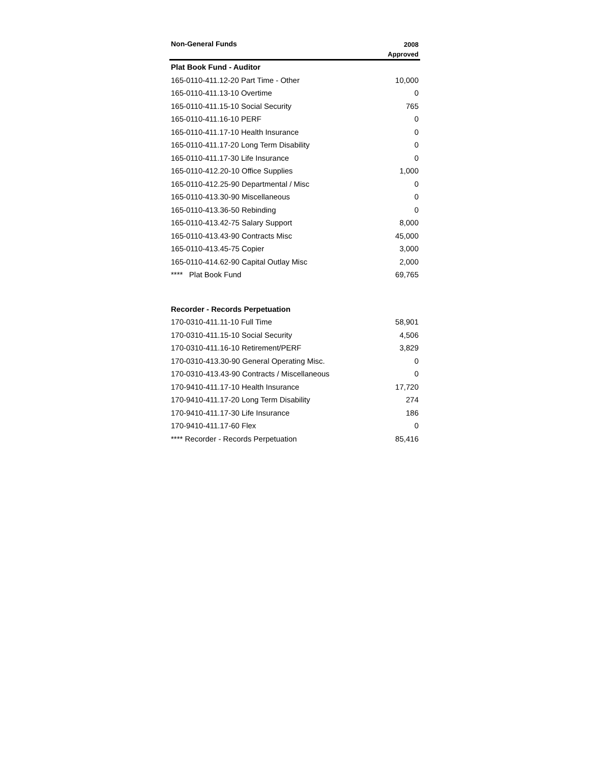| Non-General Funds | 2008 Approved |
| --- | --- |
| Plat Book Fund - Auditor | |
| 165-0110-411.12-20 Part Time - Other | 10,000 |
| 165-0110-411.13-10 Overtime | 0 |
| 165-0110-411.15-10 Social Security | 765 |
| 165-0110-411.16-10 PERF | 0 |
| 165-0110-411.17-10 Health Insurance | 0 |
| 165-0110-411.17-20 Long Term Disability | 0 |
| 165-0110-411.17-30 Life Insurance | 0 |
| 165-0110-412.20-10 Office Supplies | 1,000 |
| 165-0110-412.25-90 Departmental / Misc | 0 |
| 165-0110-413.30-90 Miscellaneous | 0 |
| 165-0110-413.36-50 Rebinding | 0 |
| 165-0110-413.42-75 Salary Support | 8,000 |
| 165-0110-413.43-90 Contracts Misc | 45,000 |
| 165-0110-413.45-75 Copier | 3,000 |
| 165-0110-414.62-90 Capital Outlay Misc | 2,000 |
| **** Plat Book Fund | 69,765 |
| Recorder - Records Perpetuation | |
| 170-0310-411.11-10 Full Time | 58,901 |
| 170-0310-411.15-10 Social Security | 4,506 |
| 170-0310-411.16-10 Retirement/PERF | 3,829 |
| 170-0310-413.30-90 General Operating Misc. | 0 |
| 170-0310-413.43-90 Contracts / Miscellaneous | 0 |
| 170-9410-411.17-10 Health Insurance | 17,720 |
| 170-9410-411.17-20 Long Term Disability | 274 |
| 170-9410-411.17-30 Life Insurance | 186 |
| 170-9410-411.17-60 Flex | 0 |
| **** Recorder - Records Perpetuation | 85,416 |